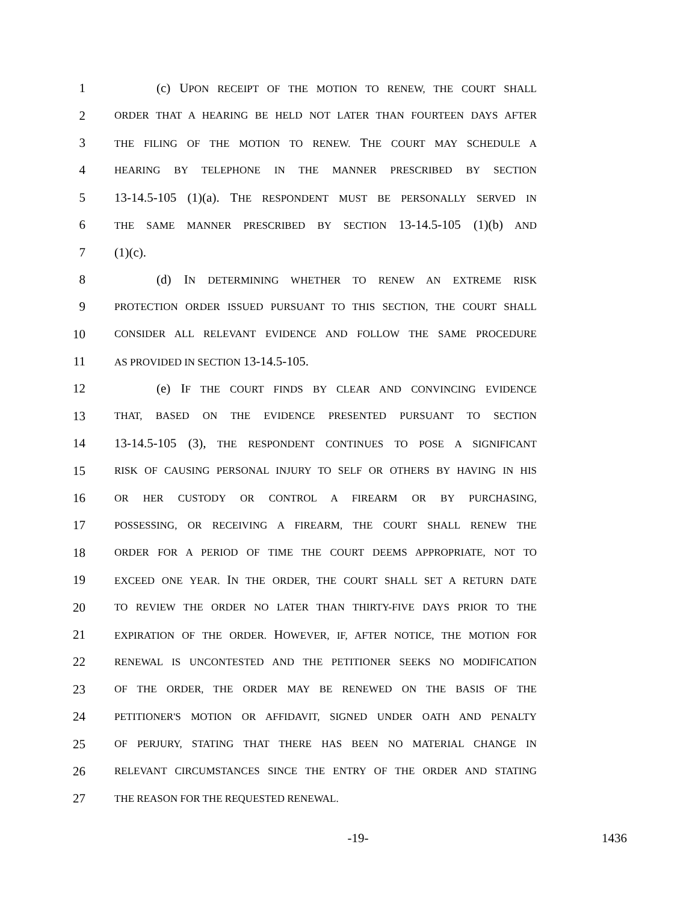1 (c) UPON RECEIPT OF THE MOTION TO RENEW, THE COURT SHALL
2 ORDER THAT A HEARING BE HELD NOT LATER THAN FOURTEEN DAYS AFTER
3 THE FILING OF THE MOTION TO RENEW. THE COURT MAY SCHEDULE A
4 HEARING BY TELEPHONE IN THE MANNER PRESCRIBED BY SECTION
5 13-14.5-105 (1)(a). THE RESPONDENT MUST BE PERSONALLY SERVED IN
6 THE SAME MANNER PRESCRIBED BY SECTION 13-14.5-105 (1)(b) AND
7 (1)(c).
8 (d) IN DETERMINING WHETHER TO RENEW AN EXTREME RISK
9 PROTECTION ORDER ISSUED PURSUANT TO THIS SECTION, THE COURT SHALL
10 CONSIDER ALL RELEVANT EVIDENCE AND FOLLOW THE SAME PROCEDURE
11 AS PROVIDED IN SECTION 13-14.5-105.
12 (e) IF THE COURT FINDS BY CLEAR AND CONVINCING EVIDENCE
13 THAT, BASED ON THE EVIDENCE PRESENTED PURSUANT TO SECTION
14 13-14.5-105 (3), THE RESPONDENT CONTINUES TO POSE A SIGNIFICANT
15 RISK OF CAUSING PERSONAL INJURY TO SELF OR OTHERS BY HAVING IN HIS
16 OR HER CUSTODY OR CONTROL A FIREARM OR BY PURCHASING,
17 POSSESSING, OR RECEIVING A FIREARM, THE COURT SHALL RENEW THE
18 ORDER FOR A PERIOD OF TIME THE COURT DEEMS APPROPRIATE, NOT TO
19 EXCEED ONE YEAR. IN THE ORDER, THE COURT SHALL SET A RETURN DATE
20 TO REVIEW THE ORDER NO LATER THAN THIRTY-FIVE DAYS PRIOR TO THE
21 EXPIRATION OF THE ORDER. HOWEVER, IF, AFTER NOTICE, THE MOTION FOR
22 RENEWAL IS UNCONTESTED AND THE PETITIONER SEEKS NO MODIFICATION
23 OF THE ORDER, THE ORDER MAY BE RENEWED ON THE BASIS OF THE
24 PETITIONER'S MOTION OR AFFIDAVIT, SIGNED UNDER OATH AND PENALTY
25 OF PERJURY, STATING THAT THERE HAS BEEN NO MATERIAL CHANGE IN
26 RELEVANT CIRCUMSTANCES SINCE THE ENTRY OF THE ORDER AND STATING
27 THE REASON FOR THE REQUESTED RENEWAL.
-19- 1436